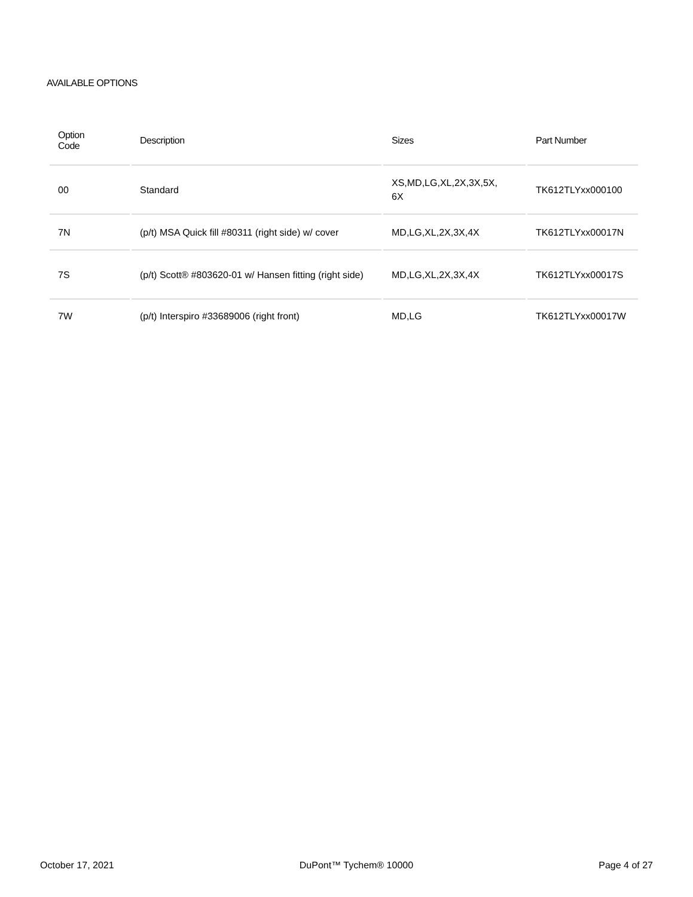AVAILABLE OPTIONS
| Option Code | Description | Sizes | Part Number |
| --- | --- | --- | --- |
| 00 | Standard | XS,MD,LG,XL,2X,3X,5X, 6X | TK612TLYxx000100 |
| 7N | (p/t) MSA Quick fill #80311 (right side) w/ cover | MD,LG,XL,2X,3X,4X | TK612TLYxx00017N |
| 7S | (p/t) Scott® #803620-01 w/ Hansen fitting (right side) | MD,LG,XL,2X,3X,4X | TK612TLYxx00017S |
| 7W | (p/t) Interspiro #33689006 (right front) | MD,LG | TK612TLYxx00017W |
October 17, 2021 DuPont™ Tychem® 10000 Page 4 of 27